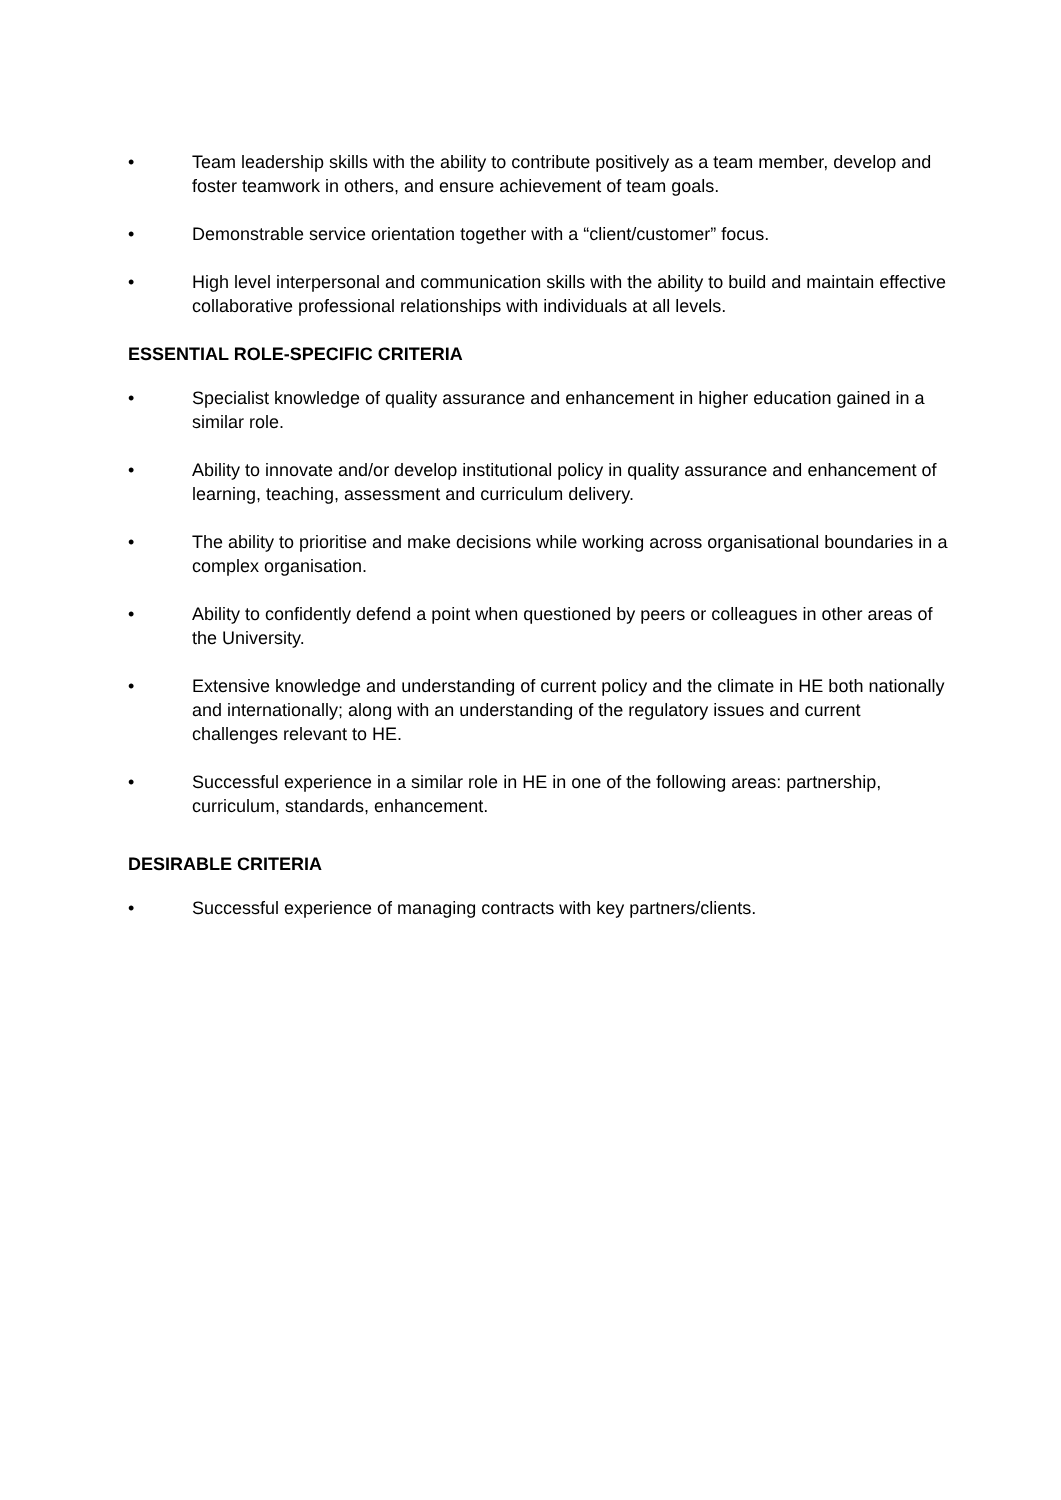• Team leadership skills with the ability to contribute positively as a team member, develop and foster teamwork in others, and ensure achievement of team goals.
• Demonstrable service orientation together with a “client/customer” focus.
• High level interpersonal and communication skills with the ability to build and maintain effective collaborative professional relationships with individuals at all levels.
ESSENTIAL ROLE-SPECIFIC CRITERIA
• Specialist knowledge of quality assurance and enhancement in higher education gained in a similar role.
• Ability to innovate and/or develop institutional policy in quality assurance and enhancement of learning, teaching, assessment and curriculum delivery.
• The ability to prioritise and make decisions while working across organisational boundaries in a complex organisation.
• Ability to confidently defend a point when questioned by peers or colleagues in other areas of the University.
• Extensive knowledge and understanding of current policy and the climate in HE both nationally and internationally; along with an understanding of the regulatory issues and current challenges relevant to HE.
• Successful experience in a similar role in HE in one of the following areas: partnership, curriculum, standards, enhancement.
DESIRABLE CRITERIA
• Successful experience of managing contracts with key partners/clients.